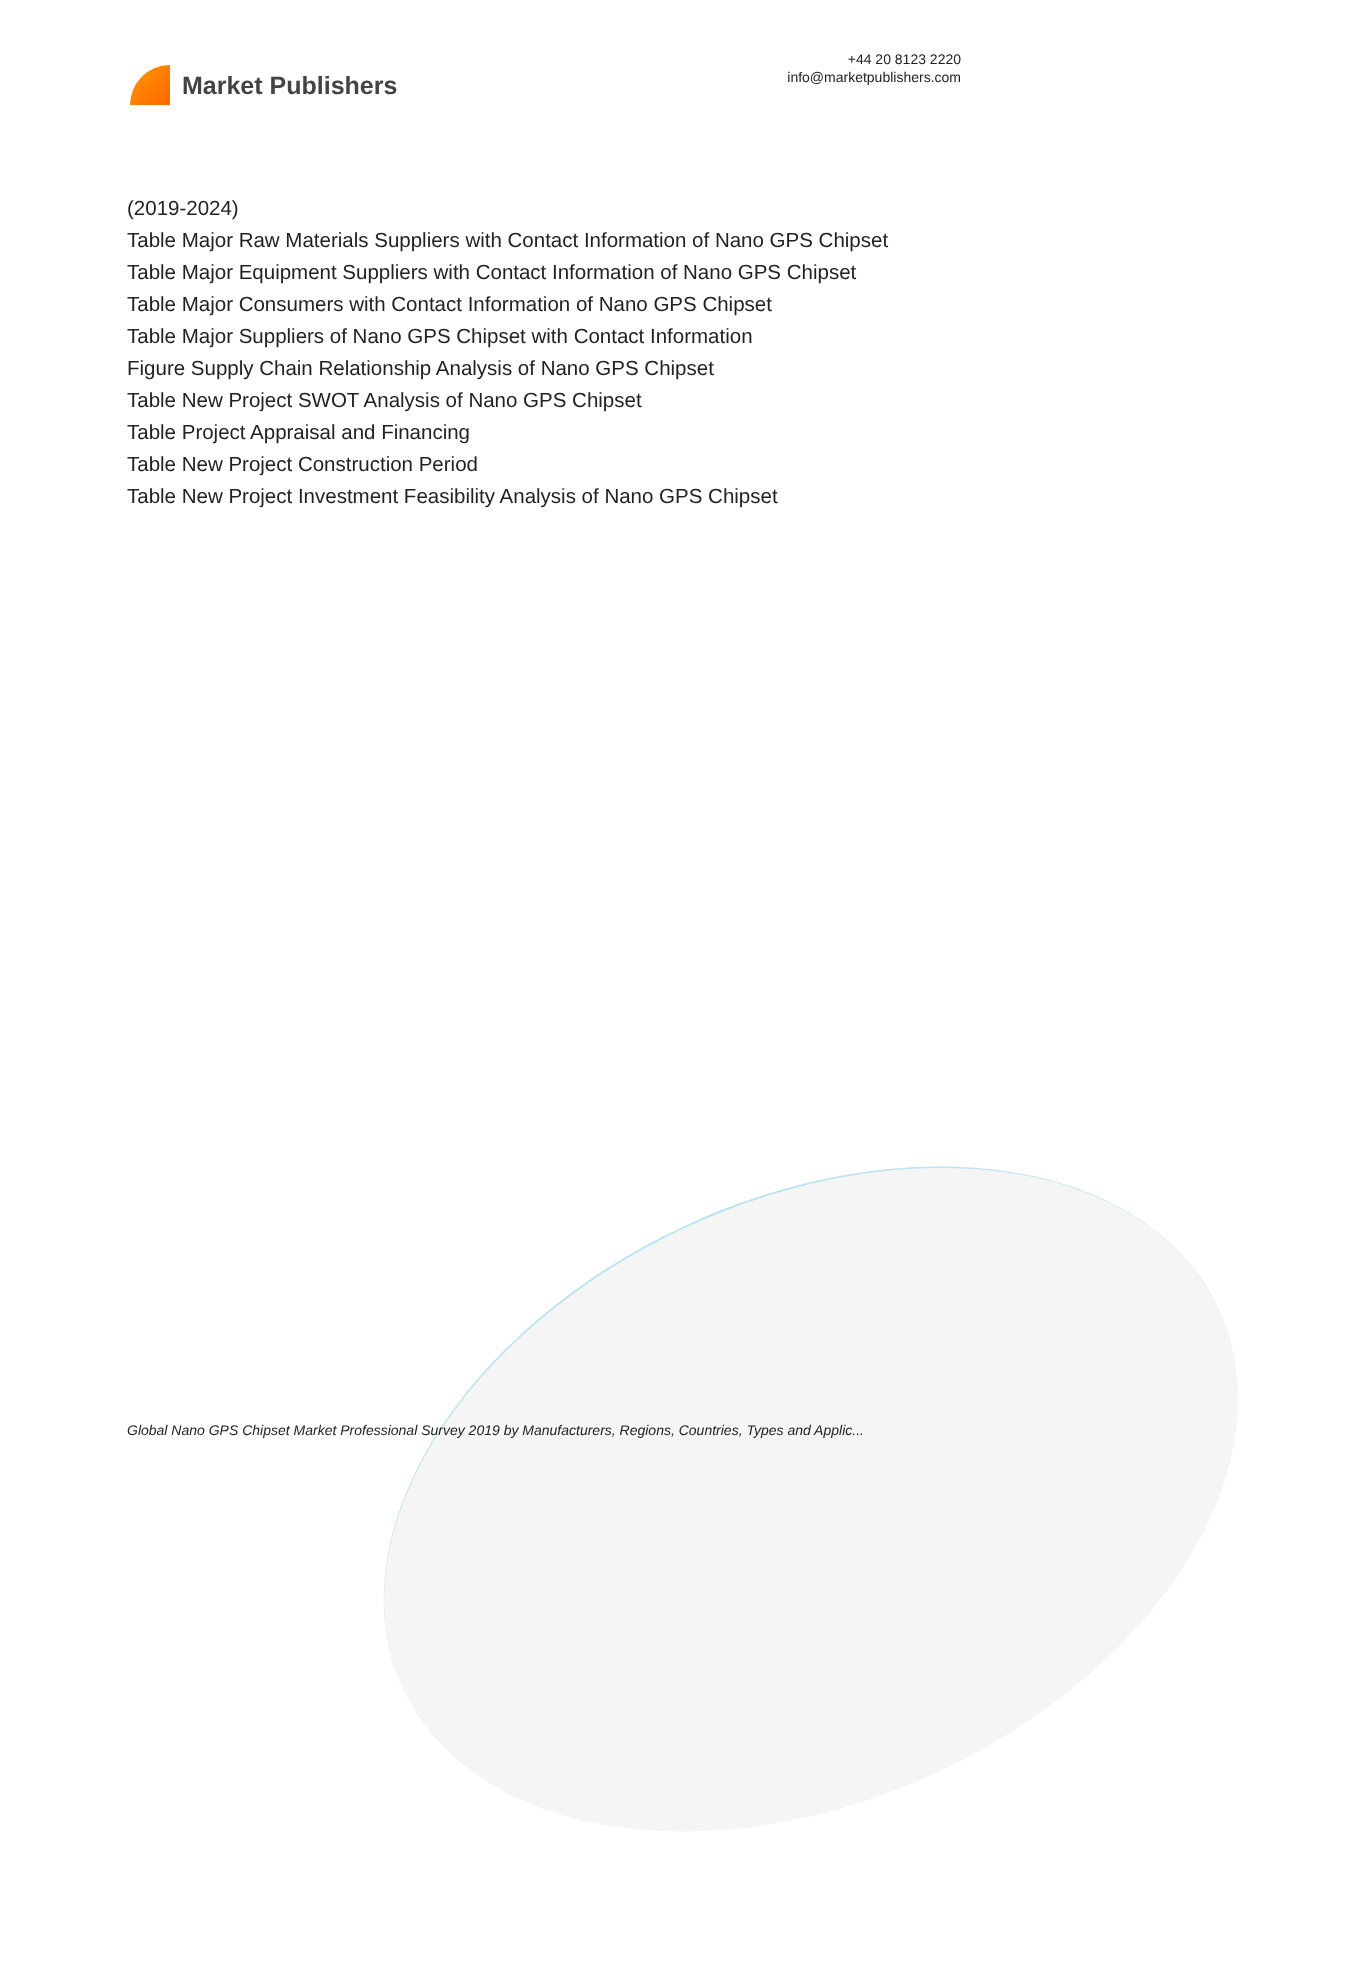Market Publishers
+44 20 8123 2220
info@marketpublishers.com
(2019-2024)
Table Major Raw Materials Suppliers with Contact Information of Nano GPS Chipset
Table Major Equipment Suppliers with Contact Information of Nano GPS Chipset
Table Major Consumers with Contact Information of Nano GPS Chipset
Table Major Suppliers of Nano GPS Chipset with Contact Information
Figure Supply Chain Relationship Analysis of Nano GPS Chipset
Table New Project SWOT Analysis of Nano GPS Chipset
Table Project Appraisal and Financing
Table New Project Construction Period
Table New Project Investment Feasibility Analysis of Nano GPS Chipset
Global Nano GPS Chipset Market Professional Survey 2019 by Manufacturers, Regions, Countries, Types and Applic...